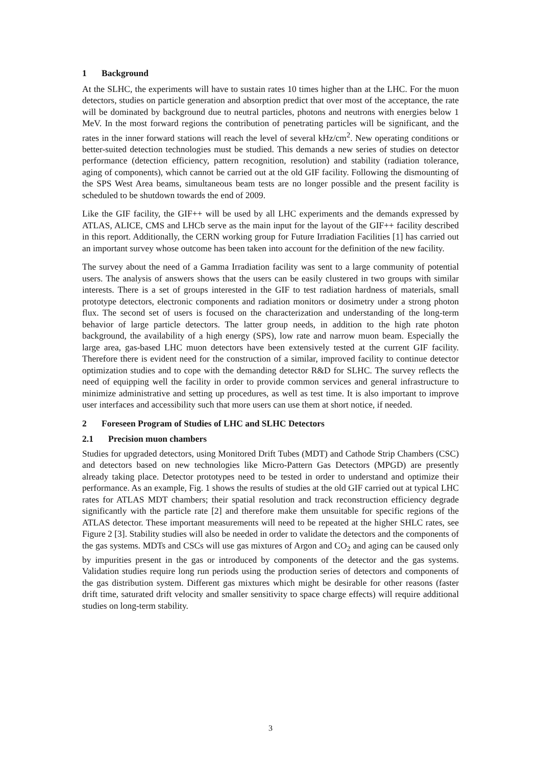1 Background
At the SLHC, the experiments will have to sustain rates 10 times higher than at the LHC. For the muon detectors, studies on particle generation and absorption predict that over most of the acceptance, the rate will be dominated by background due to neutral particles, photons and neutrons with energies below 1 MeV. In the most forward regions the contribution of penetrating particles will be significant, and the rates in the inner forward stations will reach the level of several kHz/cm<sup>2</sup>. New operating conditions or better-suited detection technologies must be studied. This demands a new series of studies on detector performance (detection efficiency, pattern recognition, resolution) and stability (radiation tolerance, aging of components), which cannot be carried out at the old GIF facility. Following the dismounting of the SPS West Area beams, simultaneous beam tests are no longer possible and the present facility is scheduled to be shutdown towards the end of 2009.
Like the GIF facility, the GIF++ will be used by all LHC experiments and the demands expressed by ATLAS, ALICE, CMS and LHCb serve as the main input for the layout of the GIF++ facility described in this report. Additionally, the CERN working group for Future Irradiation Facilities [1] has carried out an important survey whose outcome has been taken into account for the definition of the new facility.
The survey about the need of a Gamma Irradiation facility was sent to a large community of potential users. The analysis of answers shows that the users can be easily clustered in two groups with similar interests. There is a set of groups interested in the GIF to test radiation hardness of materials, small prototype detectors, electronic components and radiation monitors or dosimetry under a strong photon flux. The second set of users is focused on the characterization and understanding of the long-term behavior of large particle detectors. The latter group needs, in addition to the high rate photon background, the availability of a high energy (SPS), low rate and narrow muon beam. Especially the large area, gas-based LHC muon detectors have been extensively tested at the current GIF facility. Therefore there is evident need for the construction of a similar, improved facility to continue detector optimization studies and to cope with the demanding detector R&D for SLHC. The survey reflects the need of equipping well the facility in order to provide common services and general infrastructure to minimize administrative and setting up procedures, as well as test time. It is also important to improve user interfaces and accessibility such that more users can use them at short notice, if needed.
2 Foreseen Program of Studies of LHC and SLHC Detectors
2.1 Precision muon chambers
Studies for upgraded detectors, using Monitored Drift Tubes (MDT) and Cathode Strip Chambers (CSC) and detectors based on new technologies like Micro-Pattern Gas Detectors (MPGD) are presently already taking place. Detector prototypes need to be tested in order to understand and optimize their performance. As an example, Fig. 1 shows the results of studies at the old GIF carried out at typical LHC rates for ATLAS MDT chambers; their spatial resolution and track reconstruction efficiency degrade significantly with the particle rate [2] and therefore make them unsuitable for specific regions of the ATLAS detector. These important measurements will need to be repeated at the higher SHLC rates, see Figure 2 [3]. Stability studies will also be needed in order to validate the detectors and the components of the gas systems. MDTs and CSCs will use gas mixtures of Argon and CO<sub>2</sub> and aging can be caused only by impurities present in the gas or introduced by components of the detector and the gas systems. Validation studies require long run periods using the production series of detectors and components of the gas distribution system. Different gas mixtures which might be desirable for other reasons (faster drift time, saturated drift velocity and smaller sensitivity to space charge effects) will require additional studies on long-term stability.
3